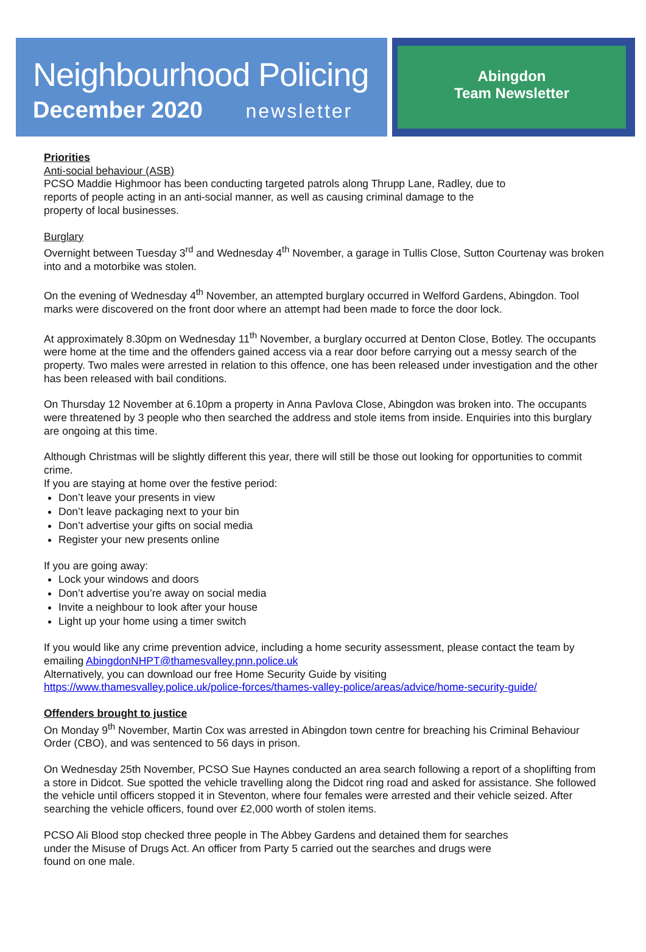Neighbourhood Policing
December 2020 newsletter
Abingdon
Team Newsletter
Priorities
Anti-social behaviour (ASB)
PCSO Maddie Highmoor has been conducting targeted patrols along Thrupp Lane, Radley, due to
reports of people acting in an anti-social manner, as well as causing criminal damage to the
property of local businesses.
Burglary
Overnight between Tuesday 3<sup>rd</sup> and Wednesday 4<sup>th</sup> November, a garage in Tullis Close, Sutton Courtenay was broken into and a motorbike was stolen.
On the evening of Wednesday 4<sup>th</sup> November, an attempted burglary occurred in Welford Gardens, Abingdon. Tool marks were discovered on the front door where an attempt had been made to force the door lock.
At approximately 8.30pm on Wednesday 11<sup>th</sup> November, a burglary occurred at Denton Close, Botley. The occupants were home at the time and the offenders gained access via a rear door before carrying out a messy search of the property. Two males were arrested in relation to this offence, one has been released under investigation and the other has been released with bail conditions.
On Thursday 12 November at 6.10pm a property in Anna Pavlova Close, Abingdon was broken into. The occupants were threatened by 3 people who then searched the address and stole items from inside. Enquiries into this burglary are ongoing at this time.
Although Christmas will be slightly different this year, there will still be those out looking for opportunities to commit crime.
If you are staying at home over the festive period:
Don’t leave your presents in view
Don’t leave packaging next to your bin
Don’t advertise your gifts on social media
Register your new presents online
If you are going away:
Lock your windows and doors
Don’t advertise you’re away on social media
Invite a neighbour to look after your house
Light up your home using a timer switch
If you would like any crime prevention advice, including a home security assessment, please contact the team by emailing AbingdonNHPT@thamesvalley.pnn.police.uk
Alternatively, you can download our free Home Security Guide by visiting
https://www.thamesvalley.police.uk/police-forces/thames-valley-police/areas/advice/home-security-guide/
Offenders brought to justice
On Monday 9<sup>th</sup> November, Martin Cox was arrested in Abingdon town centre for breaching his Criminal Behaviour Order (CBO), and was sentenced to 56 days in prison.
On Wednesday 25th November, PCSO Sue Haynes conducted an area search following a report of a shoplifting from a store in Didcot. Sue spotted the vehicle travelling along the Didcot ring road and asked for assistance. She followed the vehicle until officers stopped it in Steventon, where four females were arrested and their vehicle seized. After searching the vehicle officers, found over £2,000 worth of stolen items.
PCSO Ali Blood stop checked three people in The Abbey Gardens and detained them for searches
under the Misuse of Drugs Act. An officer from Party 5 carried out the searches and drugs were
found on one male.